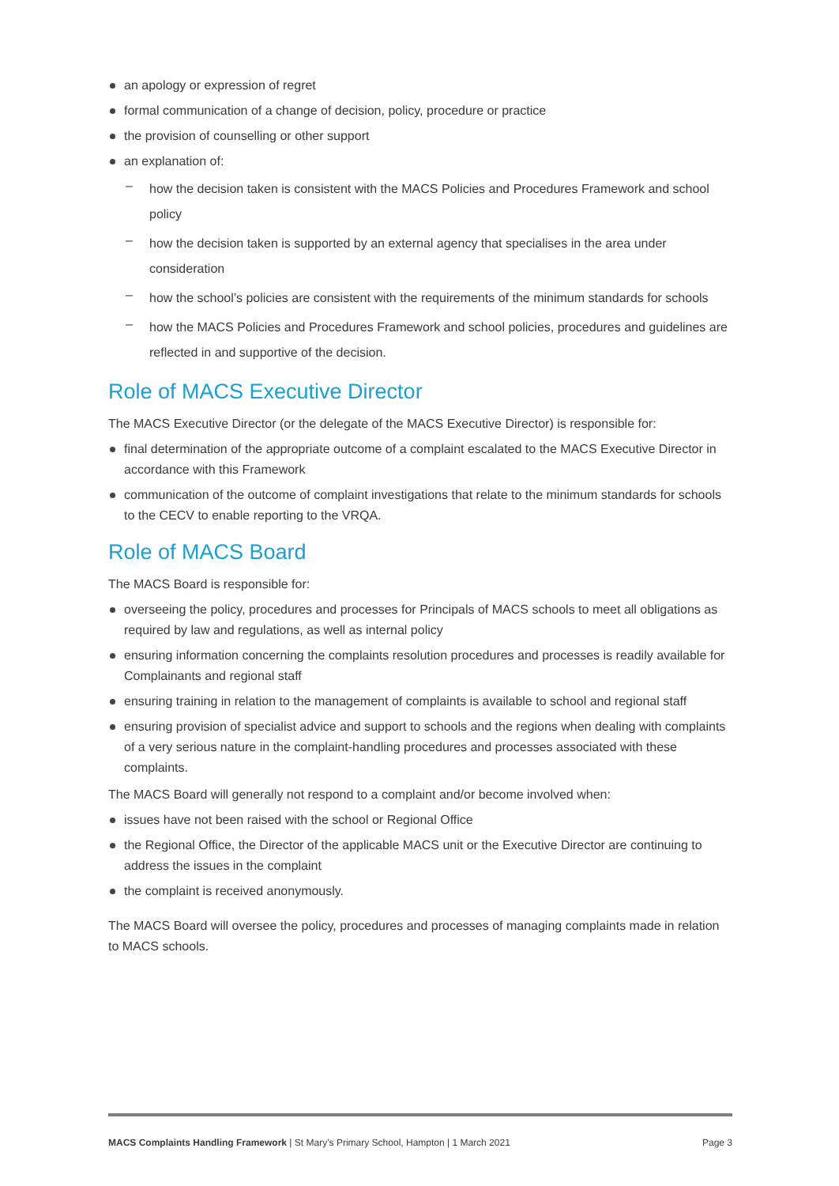an apology or expression of regret
formal communication of a change of decision, policy, procedure or practice
the provision of counselling or other support
an explanation of:
– how the decision taken is consistent with the MACS Policies and Procedures Framework and school policy
– how the decision taken is supported by an external agency that specialises in the area under consideration
– how the school’s policies are consistent with the requirements of the minimum standards for schools
– how the MACS Policies and Procedures Framework and school policies, procedures and guidelines are reflected in and supportive of the decision.
Role of MACS Executive Director
The MACS Executive Director (or the delegate of the MACS Executive Director) is responsible for:
final determination of the appropriate outcome of a complaint escalated to the MACS Executive Director in accordance with this Framework
communication of the outcome of complaint investigations that relate to the minimum standards for schools to the CECV to enable reporting to the VRQA.
Role of MACS Board
The MACS Board is responsible for:
overseeing the policy, procedures and processes for Principals of MACS schools to meet all obligations as required by law and regulations, as well as internal policy
ensuring information concerning the complaints resolution procedures and processes is readily available for Complainants and regional staff
ensuring training in relation to the management of complaints is available to school and regional staff
ensuring provision of specialist advice and support to schools and the regions when dealing with complaints of a very serious nature in the complaint-handling procedures and processes associated with these complaints.
The MACS Board will generally not respond to a complaint and/or become involved when:
issues have not been raised with the school or Regional Office
the Regional Office, the Director of the applicable MACS unit or the Executive Director are continuing to address the issues in the complaint
the complaint is received anonymously.
The MACS Board will oversee the policy, procedures and processes of managing complaints made in relation to MACS schools.
MACS Complaints Handling Framework | St Mary’s Primary School, Hampton | 1 March 2021 Page 3